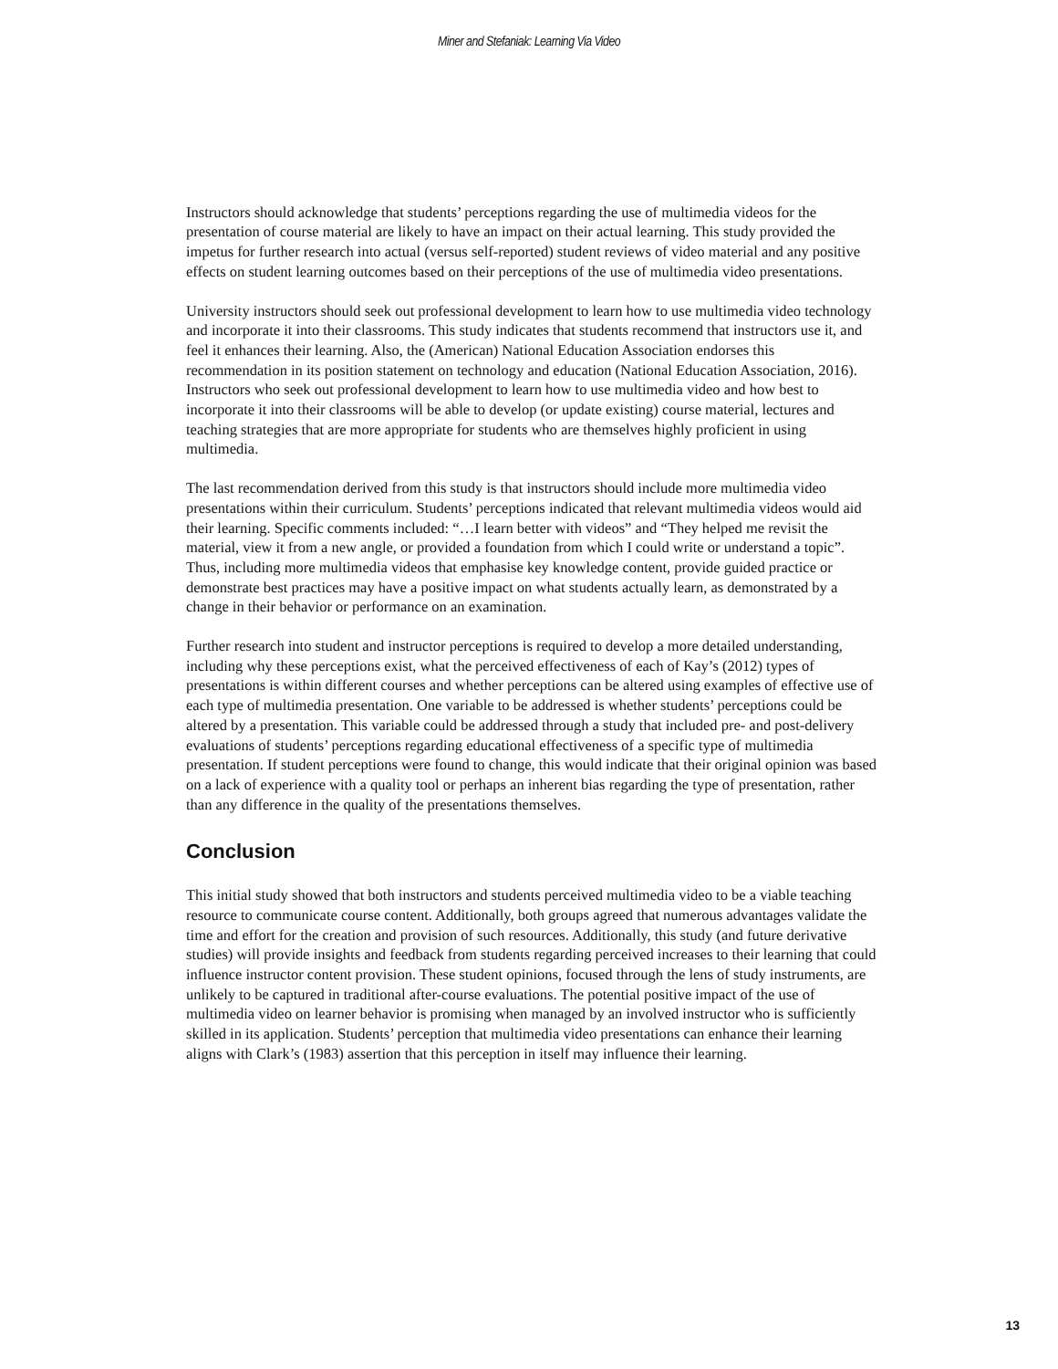Miner and Stefaniak: Learning Via Video
Instructors should acknowledge that students’ perceptions regarding the use of multimedia videos for the presentation of course material are likely to have an impact on their actual learning. This study provided the impetus for further research into actual (versus self-reported) student reviews of video material and any positive effects on student learning outcomes based on their perceptions of the use of multimedia video presentations.
University instructors should seek out professional development to learn how to use multimedia video technology and incorporate it into their classrooms. This study indicates that students recommend that instructors use it, and feel it enhances their learning. Also, the (American) National Education Association endorses this recommendation in its position statement on technology and education (National Education Association, 2016). Instructors who seek out professional development to learn how to use multimedia video and how best to incorporate it into their classrooms will be able to develop (or update existing) course material, lectures and teaching strategies that are more appropriate for students who are themselves highly proficient in using multimedia.
The last recommendation derived from this study is that instructors should include more multimedia video presentations within their curriculum. Students’ perceptions indicated that relevant multimedia videos would aid their learning. Specific comments included: “…I learn better with videos” and “They helped me revisit the material, view it from a new angle, or provided a foundation from which I could write or understand a topic”. Thus, including more multimedia videos that emphasise key knowledge content, provide guided practice or demonstrate best practices may have a positive impact on what students actually learn, as demonstrated by a change in their behavior or performance on an examination.
Further research into student and instructor perceptions is required to develop a more detailed understanding, including why these perceptions exist, what the perceived effectiveness of each of Kay’s (2012) types of presentations is within different courses and whether perceptions can be altered using examples of effective use of each type of multimedia presentation. One variable to be addressed is whether students’ perceptions could be altered by a presentation. This variable could be addressed through a study that included pre- and post-delivery evaluations of students’ perceptions regarding educational effectiveness of a specific type of multimedia presentation. If student perceptions were found to change, this would indicate that their original opinion was based on a lack of experience with a quality tool or perhaps an inherent bias regarding the type of presentation, rather than any difference in the quality of the presentations themselves.
Conclusion
This initial study showed that both instructors and students perceived multimedia video to be a viable teaching resource to communicate course content. Additionally, both groups agreed that numerous advantages validate the time and effort for the creation and provision of such resources. Additionally, this study (and future derivative studies) will provide insights and feedback from students regarding perceived increases to their learning that could influence instructor content provision. These student opinions, focused through the lens of study instruments, are unlikely to be captured in traditional after-course evaluations. The potential positive impact of the use of multimedia video on learner behavior is promising when managed by an involved instructor who is sufficiently skilled in its application. Students’ perception that multimedia video presentations can enhance their learning aligns with Clark’s (1983) assertion that this perception in itself may influence their learning.
13